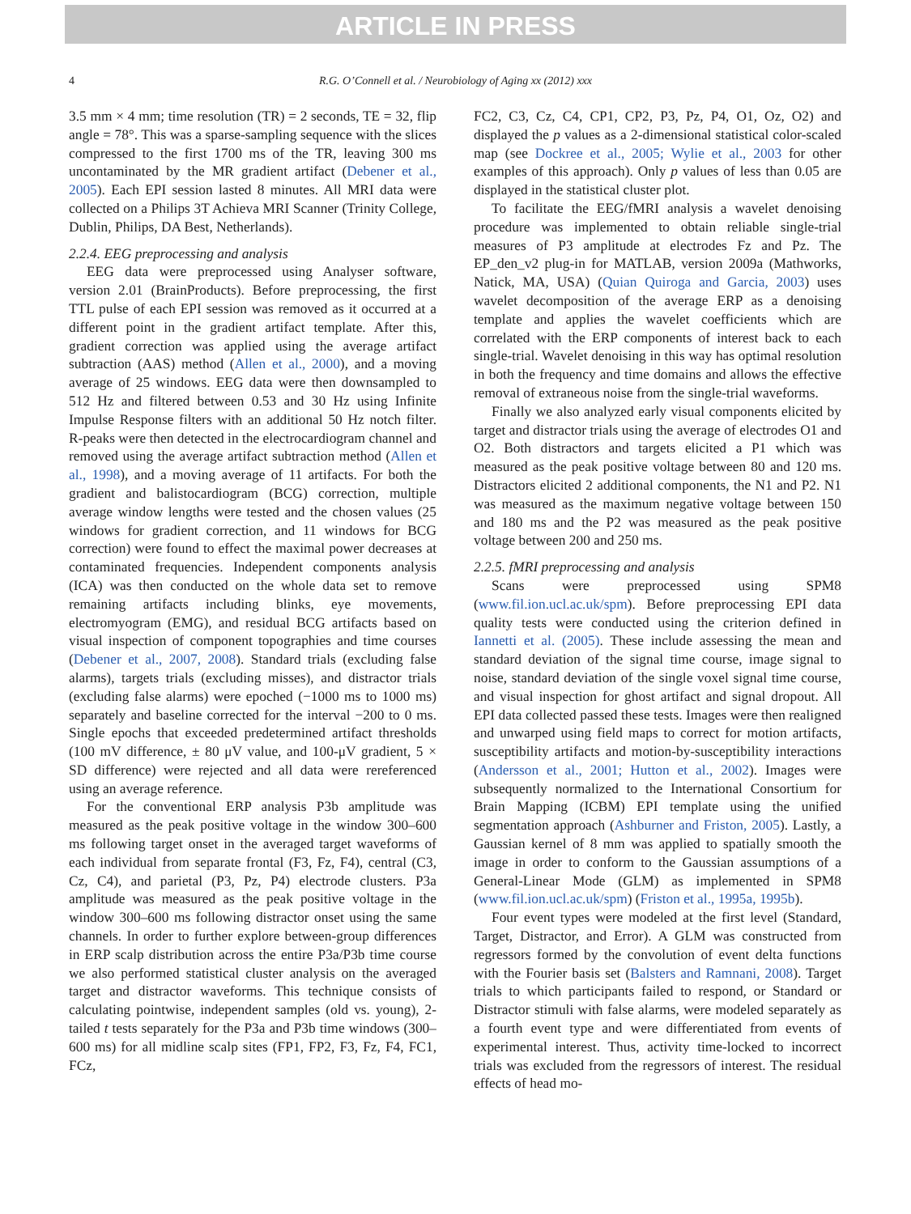ARTICLE IN PRESS
4 R.G. O’Connell et al. / Neurobiology of Aging xx (2012) xxx
3.5 mm × 4 mm; time resolution (TR) = 2 seconds, TE = 32, flip angle = 78°. This was a sparse-sampling sequence with the slices compressed to the first 1700 ms of the TR, leaving 300 ms uncontaminated by the MR gradient artifact (Debener et al., 2005). Each EPI session lasted 8 minutes. All MRI data were collected on a Philips 3T Achieva MRI Scanner (Trinity College, Dublin, Philips, DA Best, Netherlands).
2.2.4. EEG preprocessing and analysis
EEG data were preprocessed using Analyser software, version 2.01 (BrainProducts). Before preprocessing, the first TTL pulse of each EPI session was removed as it occurred at a different point in the gradient artifact template. After this, gradient correction was applied using the average artifact subtraction (AAS) method (Allen et al., 2000), and a moving average of 25 windows. EEG data were then downsampled to 512 Hz and filtered between 0.53 and 30 Hz using Infinite Impulse Response filters with an additional 50 Hz notch filter. R-peaks were then detected in the electrocardiogram channel and removed using the average artifact subtraction method (Allen et al., 1998), and a moving average of 11 artifacts. For both the gradient and balistocardiogram (BCG) correction, multiple average window lengths were tested and the chosen values (25 windows for gradient correction, and 11 windows for BCG correction) were found to effect the maximal power decreases at contaminated frequencies. Independent components analysis (ICA) was then conducted on the whole data set to remove remaining artifacts including blinks, eye movements, electromyogram (EMG), and residual BCG artifacts based on visual inspection of component topographies and time courses (Debener et al., 2007, 2008). Standard trials (excluding false alarms), targets trials (excluding misses), and distractor trials (excluding false alarms) were epoched (−1000 ms to 1000 ms) separately and baseline corrected for the interval −200 to 0 ms. Single epochs that exceeded predetermined artifact thresholds (100 mV difference, ± 80 μV value, and 100-μV gradient, 5 × SD difference) were rejected and all data were rereferenced using an average reference.
For the conventional ERP analysis P3b amplitude was measured as the peak positive voltage in the window 300–600 ms following target onset in the averaged target waveforms of each individual from separate frontal (F3, Fz, F4), central (C3, Cz, C4), and parietal (P3, Pz, P4) electrode clusters. P3a amplitude was measured as the peak positive voltage in the window 300–600 ms following distractor onset using the same channels. In order to further explore between-group differences in ERP scalp distribution across the entire P3a/P3b time course we also performed statistical cluster analysis on the averaged target and distractor waveforms. This technique consists of calculating pointwise, independent samples (old vs. young), 2-tailed t tests separately for the P3a and P3b time windows (300–600 ms) for all midline scalp sites (FP1, FP2, F3, Fz, F4, FC1, FCz,
FC2, C3, Cz, C4, CP1, CP2, P3, Pz, P4, O1, Oz, O2) and displayed the p values as a 2-dimensional statistical color-scaled map (see Dockree et al., 2005; Wylie et al., 2003 for other examples of this approach). Only p values of less than 0.05 are displayed in the statistical cluster plot.
To facilitate the EEG/fMRI analysis a wavelet denoising procedure was implemented to obtain reliable single-trial measures of P3 amplitude at electrodes Fz and Pz. The EP_den_v2 plug-in for MATLAB, version 2009a (Mathworks, Natick, MA, USA) (Quian Quiroga and Garcia, 2003) uses wavelet decomposition of the average ERP as a denoising template and applies the wavelet coefficients which are correlated with the ERP components of interest back to each single-trial. Wavelet denoising in this way has optimal resolution in both the frequency and time domains and allows the effective removal of extraneous noise from the single-trial waveforms.
Finally we also analyzed early visual components elicited by target and distractor trials using the average of electrodes O1 and O2. Both distractors and targets elicited a P1 which was measured as the peak positive voltage between 80 and 120 ms. Distractors elicited 2 additional components, the N1 and P2. N1 was measured as the maximum negative voltage between 150 and 180 ms and the P2 was measured as the peak positive voltage between 200 and 250 ms.
2.2.5. fMRI preprocessing and analysis
Scans were preprocessed using SPM8 (www.fil.ion.ucl.ac.uk/spm). Before preprocessing EPI data quality tests were conducted using the criterion defined in Iannetti et al. (2005). These include assessing the mean and standard deviation of the signal time course, image signal to noise, standard deviation of the single voxel signal time course, and visual inspection for ghost artifact and signal dropout. All EPI data collected passed these tests. Images were then realigned and unwarped using field maps to correct for motion artifacts, susceptibility artifacts and motion-by-susceptibility interactions (Andersson et al., 2001; Hutton et al., 2002). Images were subsequently normalized to the International Consortium for Brain Mapping (ICBM) EPI template using the unified segmentation approach (Ashburner and Friston, 2005). Lastly, a Gaussian kernel of 8 mm was applied to spatially smooth the image in order to conform to the Gaussian assumptions of a General-Linear Mode (GLM) as implemented in SPM8 (www.fil.ion.ucl.ac.uk/spm) (Friston et al., 1995a, 1995b).
Four event types were modeled at the first level (Standard, Target, Distractor, and Error). A GLM was constructed from regressors formed by the convolution of event delta functions with the Fourier basis set (Balsters and Ramnani, 2008). Target trials to which participants failed to respond, or Standard or Distractor stimuli with false alarms, were modeled separately as a fourth event type and were differentiated from events of experimental interest. Thus, activity time-locked to incorrect trials was excluded from the regressors of interest. The residual effects of head mo-